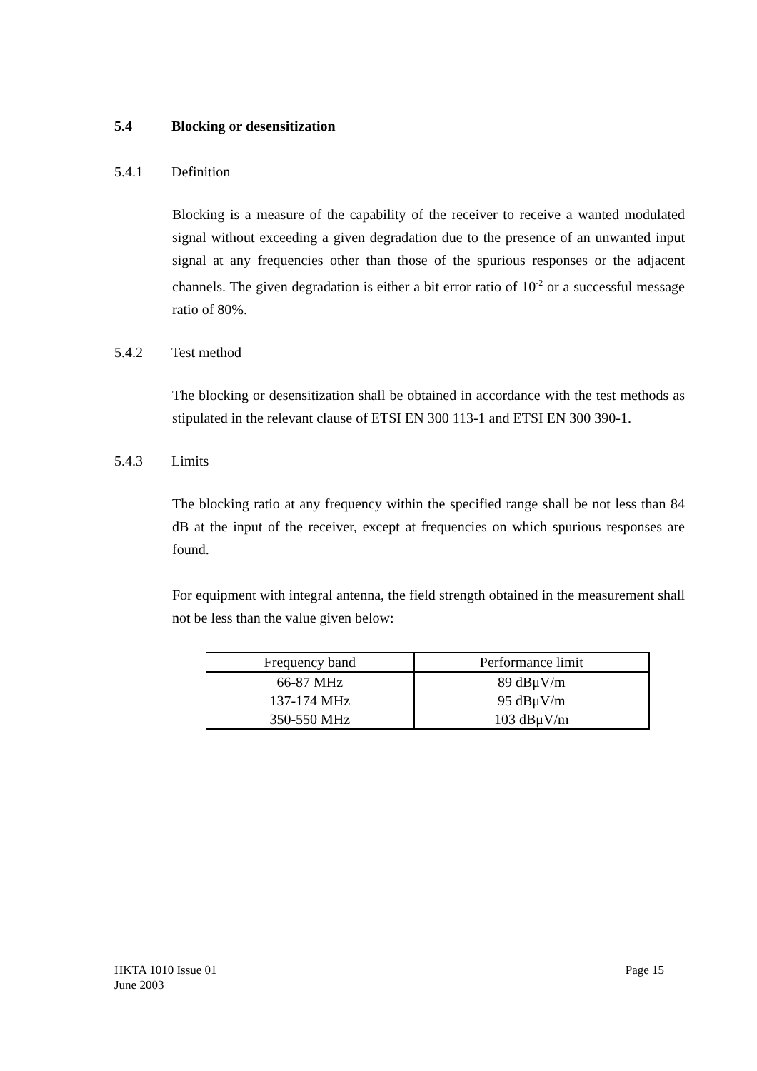5.4 Blocking or desensitization
5.4.1 Definition
Blocking is a measure of the capability of the receiver to receive a wanted modulated signal without exceeding a given degradation due to the presence of an unwanted input signal at any frequencies other than those of the spurious responses or the adjacent channels. The given degradation is either a bit error ratio of 10<sup>-2</sup> or a successful message ratio of 80%.
5.4.2 Test method
The blocking or desensitization shall be obtained in accordance with the test methods as stipulated in the relevant clause of ETSI EN 300 113-1 and ETSI EN 300 390-1.
5.4.3 Limits
The blocking ratio at any frequency within the specified range shall be not less than 84 dB at the input of the receiver, except at frequencies on which spurious responses are found.
For equipment with integral antenna, the field strength obtained in the measurement shall not be less than the value given below:
| Frequency band | Performance limit |
| --- | --- |
| 66-87 MHz 137-174 MHz 350-550 MHz | 89 dBμV/m 95 dBμV/m 103 dBμV/m |
HKTA 1010 Issue 01
June 2003
Page 15